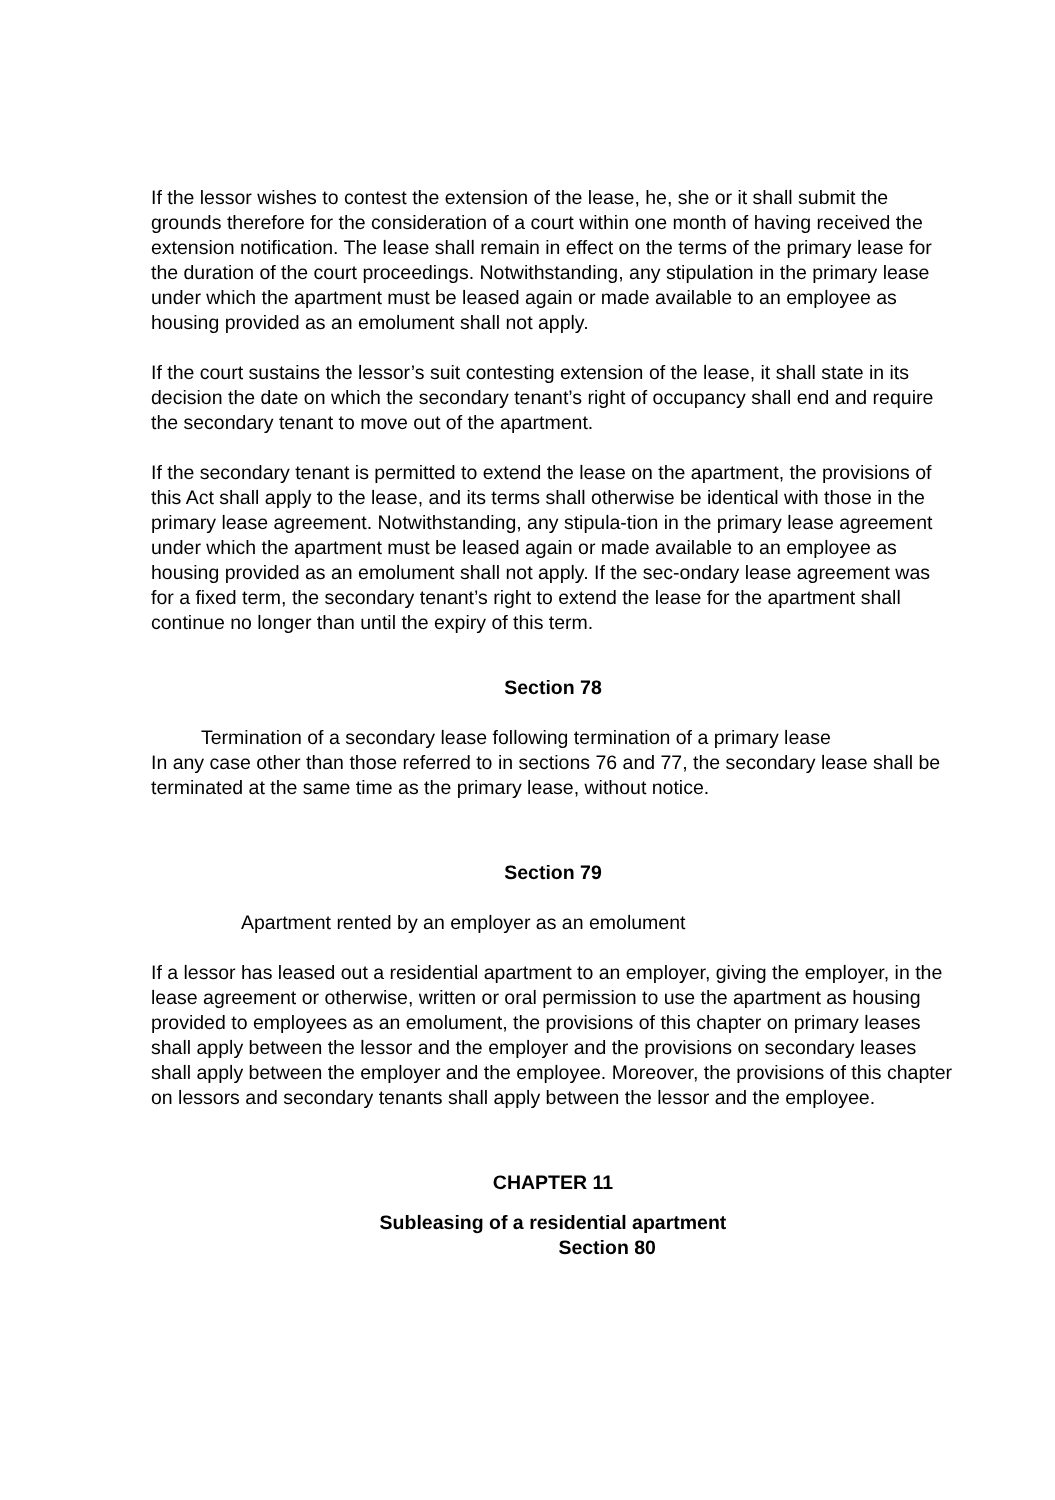If the lessor wishes to contest the extension of the lease, he, she or it shall submit the grounds therefore for the consideration of a court within one month of having received the extension notification. The lease shall remain in effect on the terms of the primary lease for the duration of the court proceedings. Notwithstanding, any stipulation in the primary lease under which the apartment must be leased again or made available to an employee as housing provided as an emolument shall not apply.
If the court sustains the lessor’s suit contesting extension of the lease, it shall state in its decision the date on which the secondary tenant’s right of occupancy shall end and require the secondary tenant to move out of the apartment.
If the secondary tenant is permitted to extend the lease on the apartment, the provisions of this Act shall apply to the lease, and its terms shall otherwise be identical with those in the primary lease agreement. Notwithstanding, any stipula-tion in the primary lease agreement under which the apartment must be leased again or made available to an employee as housing provided as an emolument shall not apply. If the sec-ondary lease agreement was for a fixed term, the secondary tenant’s right to extend the lease for the apartment shall continue no longer than until the expiry of this term.
Section 78
Termination of a secondary lease following termination of a primary lease
In any case other than those referred to in sections 76 and 77, the secondary lease shall be terminated at the same time as the primary lease, without notice.
Section 79
Apartment rented by an employer as an emolument
If a lessor has leased out a residential apartment to an employer, giving the employer, in the lease agreement or otherwise, written or oral permission to use the apartment as housing provided to employees as an emolument, the provisions of this chapter on primary leases shall apply between the lessor and the employer and the provisions on secondary leases shall apply between the employer and the employee. Moreover, the provisions of this chapter on lessors and secondary tenants shall apply between the lessor and the employee.
CHAPTER 11
Subleasing of a residential apartment
Section 80